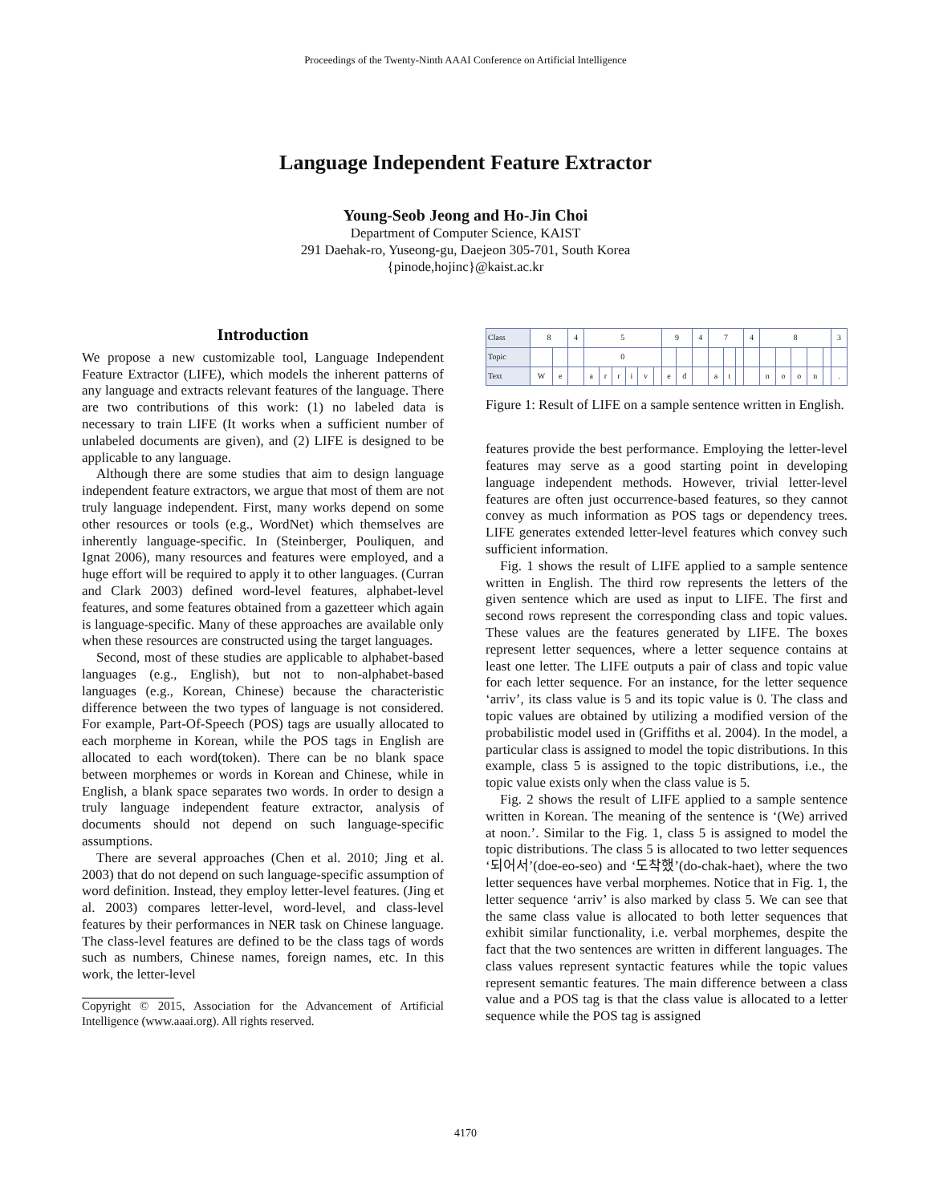Proceedings of the Twenty-Ninth AAAI Conference on Artificial Intelligence
Language Independent Feature Extractor
Young-Seob Jeong and Ho-Jin Choi
Department of Computer Science, KAIST
291 Daehak-ro, Yuseong-gu, Daejeon 305-701, South Korea
{pinode,hojinc}@kaist.ac.kr
Introduction
We propose a new customizable tool, Language Independent Feature Extractor (LIFE), which models the inherent patterns of any language and extracts relevant features of the language. There are two contributions of this work: (1) no labeled data is necessary to train LIFE (It works when a sufficient number of unlabeled documents are given), and (2) LIFE is designed to be applicable to any language.
Although there are some studies that aim to design language independent feature extractors, we argue that most of them are not truly language independent. First, many works depend on some other resources or tools (e.g., WordNet) which themselves are inherently language-specific. In (Steinberger, Pouliquen, and Ignat 2006), many resources and features were employed, and a huge effort will be required to apply it to other languages. (Curran and Clark 2003) defined word-level features, alphabet-level features, and some features obtained from a gazetteer which again is language-specific. Many of these approaches are available only when these resources are constructed using the target languages.
Second, most of these studies are applicable to alphabet-based languages (e.g., English), but not to non-alphabet-based languages (e.g., Korean, Chinese) because the characteristic difference between the two types of language is not considered. For example, Part-Of-Speech (POS) tags are usually allocated to each morpheme in Korean, while the POS tags in English are allocated to each word(token). There can be no blank space between morphemes or words in Korean and Chinese, while in English, a blank space separates two words. In order to design a truly language independent feature extractor, analysis of documents should not depend on such language-specific assumptions.
There are several approaches (Chen et al. 2010; Jing et al. 2003) that do not depend on such language-specific assumption of word definition. Instead, they employ letter-level features. (Jing et al. 2003) compares letter-level, word-level, and class-level features by their performances in NER task on Chinese language. The class-level features are defined to be the class tags of words such as numbers, Chinese names, foreign names, etc. In this work, the letter-level
Copyright © 2015, Association for the Advancement of Artificial Intelligence (www.aaai.org). All rights reserved.
| Class | 8 | | 4 | 5 | | | | | | 9 | | 4 | 7 | | | 4 | 8 | | | | | 3 |
| Topic | | | | 0 | | | | | | | | | | | | | | | | | | |
| Text | W | e | | a | r | r | i | v | | e | d | | a | t | | | n | o | o | n | | . |
Figure 1: Result of LIFE on a sample sentence written in English.
features provide the best performance. Employing the letter-level features may serve as a good starting point in developing language independent methods. However, trivial letter-level features are often just occurrence-based features, so they cannot convey as much information as POS tags or dependency trees. LIFE generates extended letter-level features which convey such sufficient information.
Fig. 1 shows the result of LIFE applied to a sample sentence written in English. The third row represents the letters of the given sentence which are used as input to LIFE. The first and second rows represent the corresponding class and topic values. These values are the features generated by LIFE. The boxes represent letter sequences, where a letter sequence contains at least one letter. The LIFE outputs a pair of class and topic value for each letter sequence. For an instance, for the letter sequence ‘arriv’, its class value is 5 and its topic value is 0. The class and topic values are obtained by utilizing a modified version of the probabilistic model used in (Griffiths et al. 2004). In the model, a particular class is assigned to model the topic distributions. In this example, class 5 is assigned to the topic distributions, i.e., the topic value exists only when the class value is 5.
Fig. 2 shows the result of LIFE applied to a sample sentence written in Korean. The meaning of the sentence is ‘(We) arrived at noon.’. Similar to the Fig. 1, class 5 is assigned to model the topic distributions. The class 5 is allocated to two letter sequences ‘되어서’(doe-eo-seo) and ‘도착했’(do-chak-haet), where the two letter sequences have verbal morphemes. Notice that in Fig. 1, the letter sequence ‘arriv’ is also marked by class 5. We can see that the same class value is allocated to both letter sequences that exhibit similar functionality, i.e. verbal morphemes, despite the fact that the two sentences are written in different languages. The class values represent syntactic features while the topic values represent semantic features. The main difference between a class value and a POS tag is that the class value is allocated to a letter sequence while the POS tag is assigned
4170